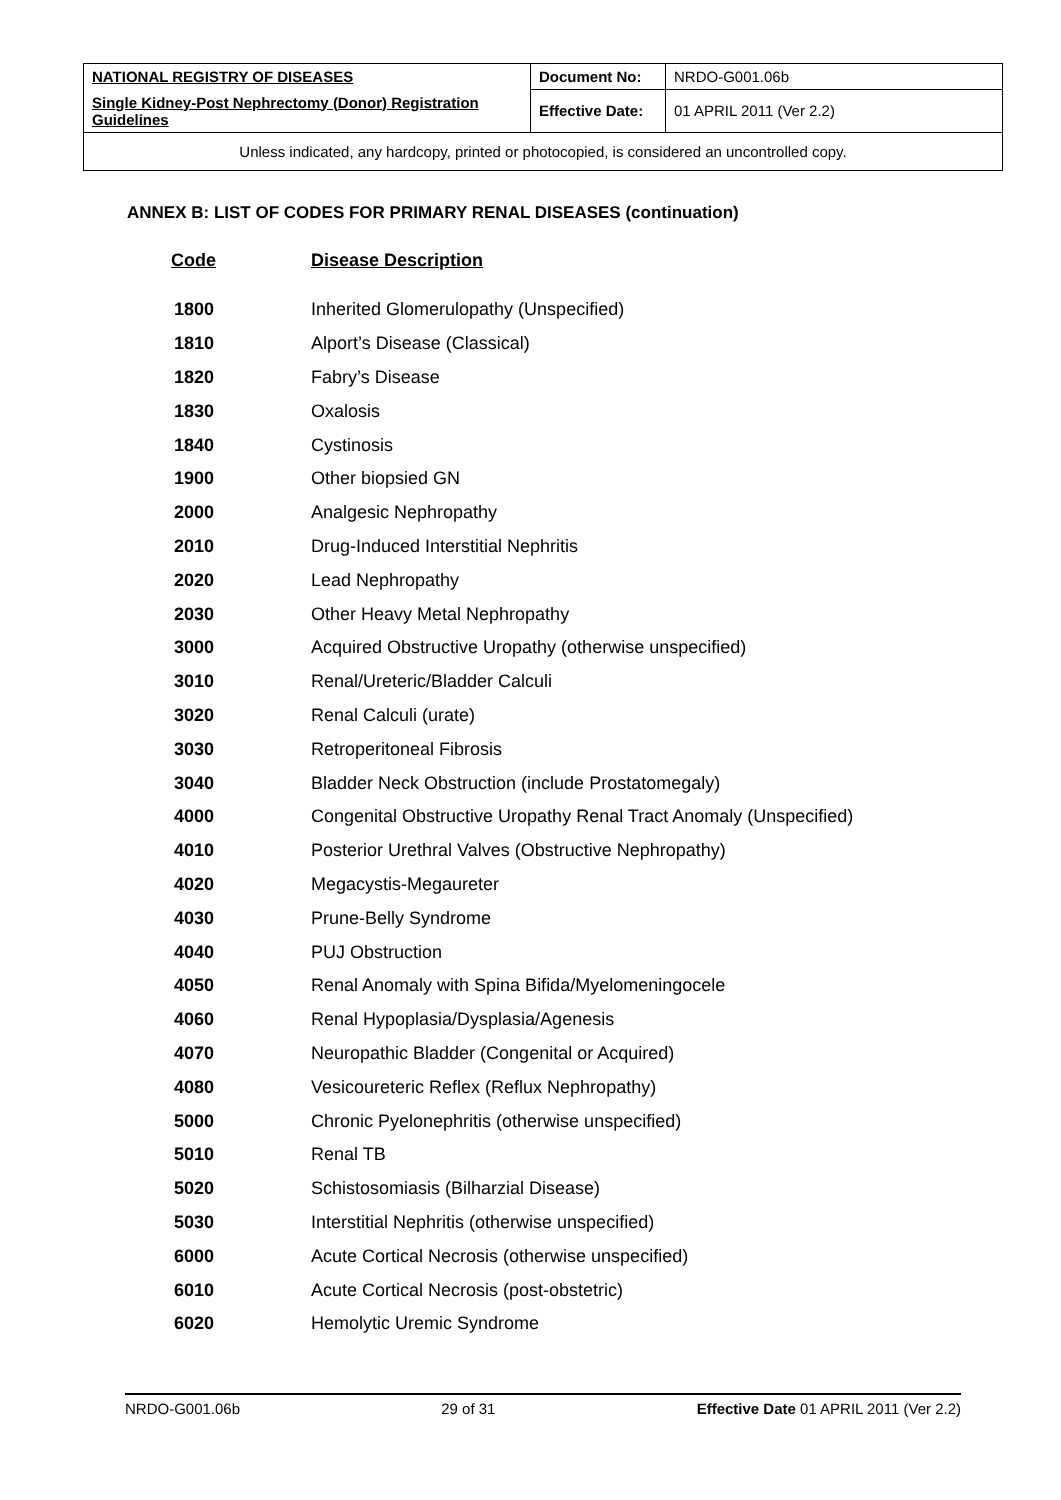| NATIONAL REGISTRY OF DISEASES | Document No: | NRDO-G001.06b |
| Single Kidney-Post Nephrectomy (Donor) Registration Guidelines | Effective Date: | 01 APRIL 2011 (Ver 2.2) |
| Unless indicated, any hardcopy, printed or photocopied, is considered an uncontrolled copy. | | |
ANNEX B: LIST OF CODES FOR PRIMARY RENAL DISEASES (continuation)
| Code | Disease Description |
| --- | --- |
| 1800 | Inherited Glomerulopathy (Unspecified) |
| 1810 | Alport’s Disease (Classical) |
| 1820 | Fabry’s Disease |
| 1830 | Oxalosis |
| 1840 | Cystinosis |
| 1900 | Other biopsied GN |
| 2000 | Analgesic Nephropathy |
| 2010 | Drug-Induced Interstitial Nephritis |
| 2020 | Lead Nephropathy |
| 2030 | Other Heavy Metal Nephropathy |
| 3000 | Acquired Obstructive Uropathy (otherwise unspecified) |
| 3010 | Renal/Ureteric/Bladder Calculi |
| 3020 | Renal Calculi (urate) |
| 3030 | Retroperitoneal Fibrosis |
| 3040 | Bladder Neck Obstruction (include Prostatomegaly) |
| 4000 | Congenital Obstructive Uropathy Renal Tract Anomaly (Unspecified) |
| 4010 | Posterior Urethral Valves (Obstructive Nephropathy) |
| 4020 | Megacystis-Megaureter |
| 4030 | Prune-Belly Syndrome |
| 4040 | PUJ Obstruction |
| 4050 | Renal Anomaly with Spina Bifida/Myelomeningocele |
| 4060 | Renal Hypoplasia/Dysplasia/Agenesis |
| 4070 | Neuropathic Bladder (Congenital or Acquired) |
| 4080 | Vesicoureteric Reflex (Reflux Nephropathy) |
| 5000 | Chronic Pyelonephritis (otherwise unspecified) |
| 5010 | Renal TB |
| 5020 | Schistosomiasis (Bilharzial Disease) |
| 5030 | Interstitial Nephritis (otherwise unspecified) |
| 6000 | Acute Cortical Necrosis (otherwise unspecified) |
| 6010 | Acute Cortical Necrosis (post-obstetric) |
| 6020 | Hemolytic Uremic Syndrome |
NRDO-G001.06b 29 of 31 Effective Date 01 APRIL 2011 (Ver 2.2)